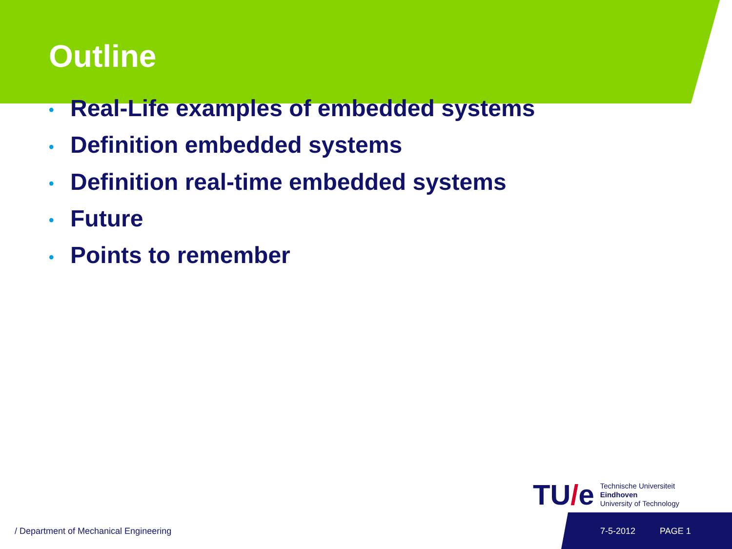Outline
• Real-Life examples of embedded systems
• Definition embedded systems
• Definition real-time embedded systems
• Future
• Points to remember
TU/e
Technische Universiteit
Eindhoven
University of Technology
/ Department of Mechanical Engineering
7-5-2012 PAGE 1